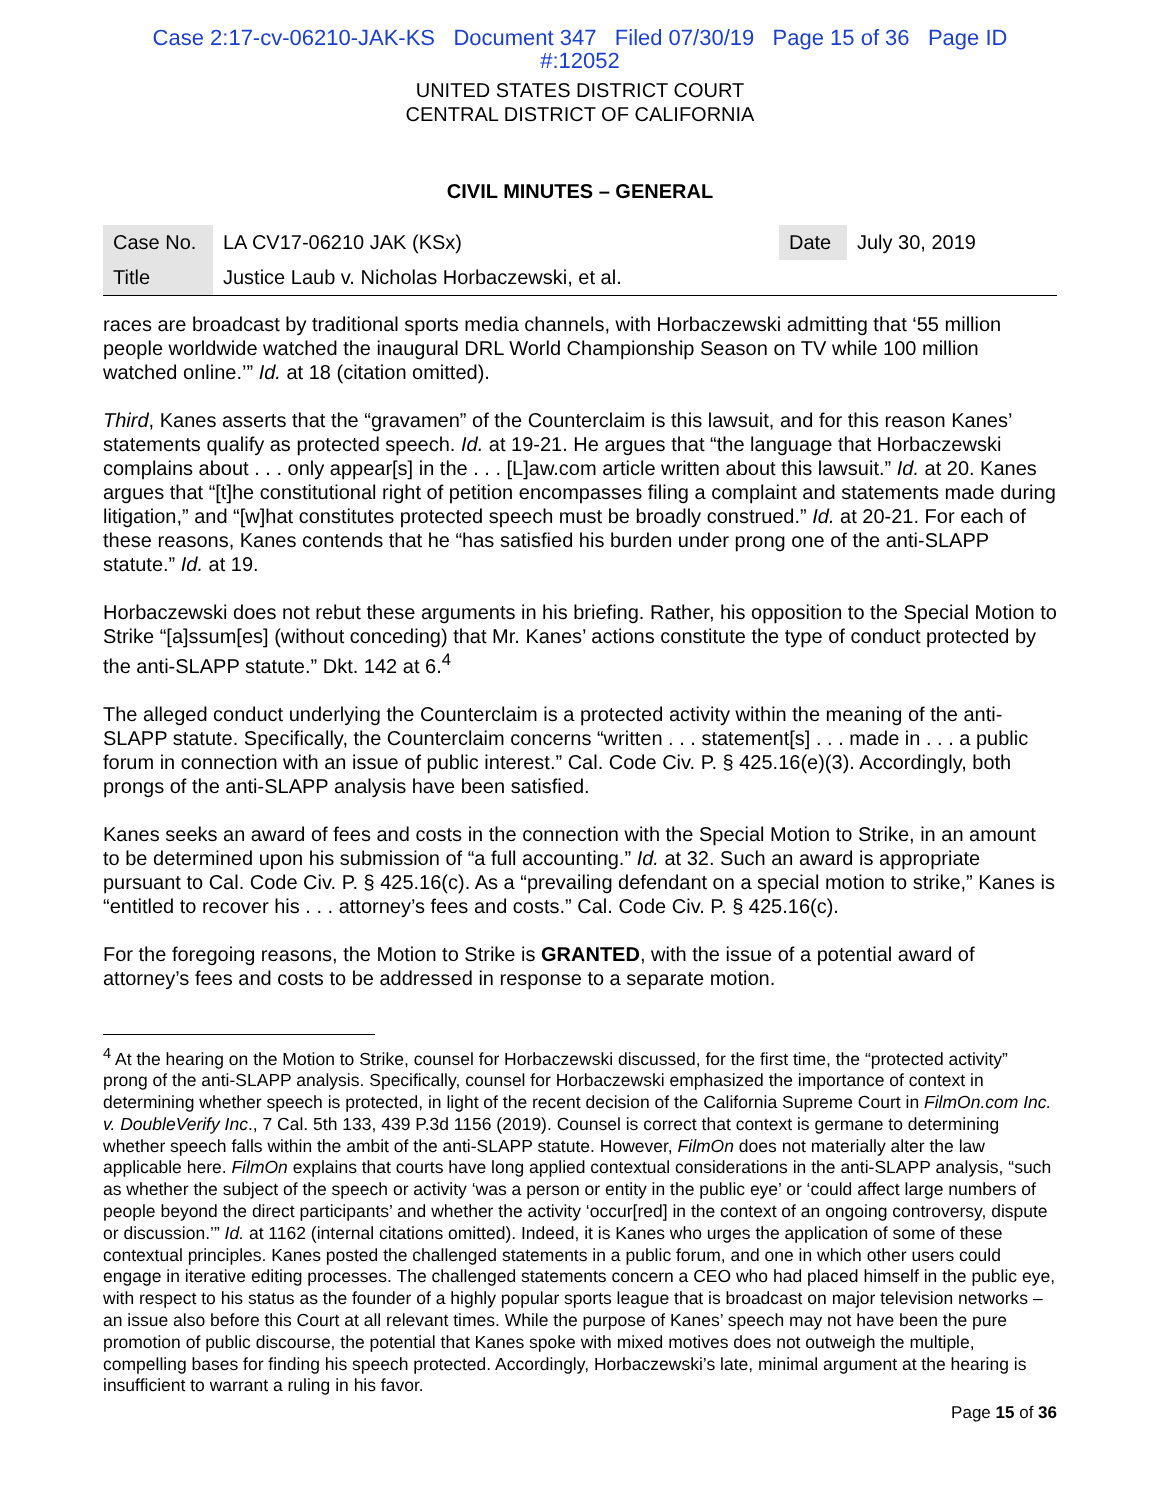Case 2:17-cv-06210-JAK-KS Document 347 Filed 07/30/19 Page 15 of 36 Page ID
#:12052
UNITED STATES DISTRICT COURT
CENTRAL DISTRICT OF CALIFORNIA
CIVIL MINUTES – GENERAL
| Case No. | LA CV17-06210 JAK (KSx) | Date | July 30, 2019 |
| Title | Justice Laub v. Nicholas Horbaczewski, et al. | | |
races are broadcast by traditional sports media channels, with Horbaczewski admitting that ‘55 million people worldwide watched the inaugural DRL World Championship Season on TV while 100 million watched online.’” Id. at 18 (citation omitted).
Third, Kanes asserts that the “gravamen” of the Counterclaim is this lawsuit, and for this reason Kanes’ statements qualify as protected speech. Id. at 19-21. He argues that “the language that Horbaczewski complains about . . . only appear[s] in the . . . [L]aw.com article written about this lawsuit.” Id. at 20. Kanes argues that “[t]he constitutional right of petition encompasses filing a complaint and statements made during litigation,” and “[w]hat constitutes protected speech must be broadly construed.” Id. at 20-21. For each of these reasons, Kanes contends that he “has satisfied his burden under prong one of the anti-SLAPP statute.” Id. at 19.
Horbaczewski does not rebut these arguments in his briefing. Rather, his opposition to the Special Motion to Strike “[a]ssum[es] (without conceding) that Mr. Kanes’ actions constitute the type of conduct protected by the anti-SLAPP statute.” Dkt. 142 at 6.<sup>4</sup>
The alleged conduct underlying the Counterclaim is a protected activity within the meaning of the anti-SLAPP statute. Specifically, the Counterclaim concerns “written . . . statement[s] . . . made in . . . a public forum in connection with an issue of public interest.” Cal. Code Civ. P. § 425.16(e)(3). Accordingly, both prongs of the anti-SLAPP analysis have been satisfied.
Kanes seeks an award of fees and costs in the connection with the Special Motion to Strike, in an amount to be determined upon his submission of “a full accounting.” Id. at 32. Such an award is appropriate pursuant to Cal. Code Civ. P. § 425.16(c). As a “prevailing defendant on a special motion to strike,” Kanes is “entitled to recover his . . . attorney’s fees and costs.” Cal. Code Civ. P. § 425.16(c).
For the foregoing reasons, the Motion to Strike is GRANTED, with the issue of a potential award of attorney’s fees and costs to be addressed in response to a separate motion.
<sup>4</sup> At the hearing on the Motion to Strike, counsel for Horbaczewski discussed, for the first time, the “protected activity” prong of the anti-SLAPP analysis. Specifically, counsel for Horbaczewski emphasized the importance of context in determining whether speech is protected, in light of the recent decision of the California Supreme Court in FilmOn.com Inc. v. DoubleVerify Inc., 7 Cal. 5th 133, 439 P.3d 1156 (2019). Counsel is correct that context is germane to determining whether speech falls within the ambit of the anti-SLAPP statute. However, FilmOn does not materially alter the law applicable here. FilmOn explains that courts have long applied contextual considerations in the anti-SLAPP analysis, “such as whether the subject of the speech or activity ‘was a person or entity in the public eye’ or ‘could affect large numbers of people beyond the direct participants’ and whether the activity ‘occur[red] in the context of an ongoing controversy, dispute or discussion.’” Id. at 1162 (internal citations omitted). Indeed, it is Kanes who urges the application of some of these contextual principles. Kanes posted the challenged statements in a public forum, and one in which other users could engage in iterative editing processes. The challenged statements concern a CEO who had placed himself in the public eye, with respect to his status as the founder of a highly popular sports league that is broadcast on major television networks – an issue also before this Court at all relevant times. While the purpose of Kanes’ speech may not have been the pure promotion of public discourse, the potential that Kanes spoke with mixed motives does not outweigh the multiple, compelling bases for finding his speech protected. Accordingly, Horbaczewski’s late, minimal argument at the hearing is insufficient to warrant a ruling in his favor.
Page 15 of 36